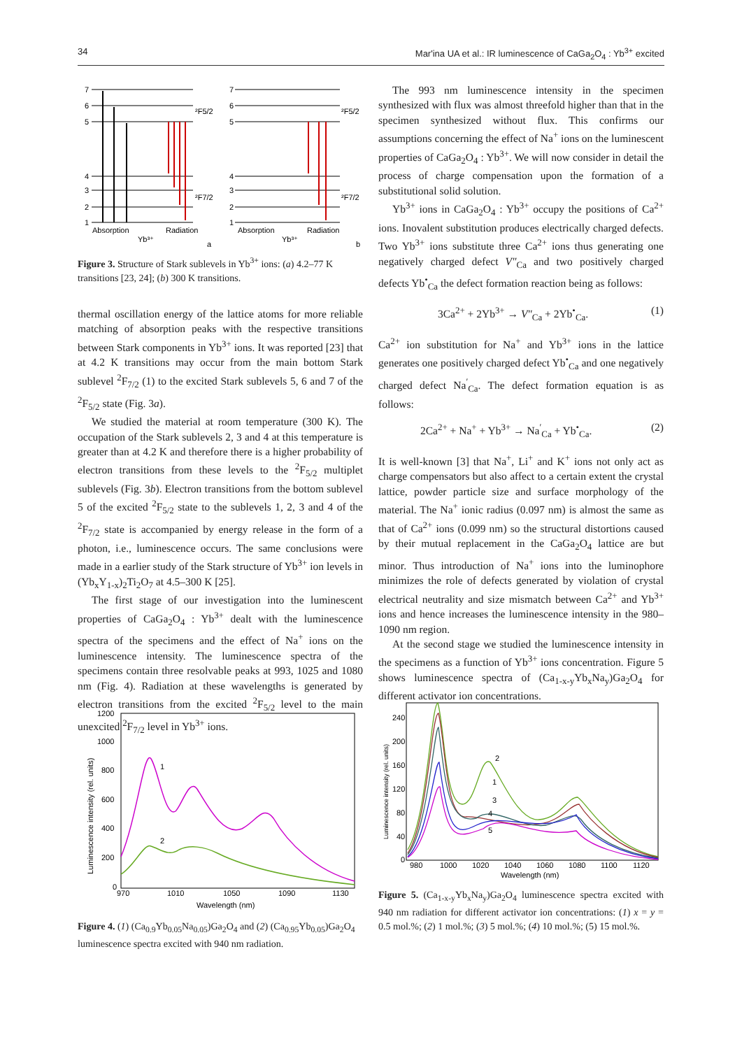34 Mar'ina UA et al.: IR luminescence of CaGa<sub>2</sub>O<sub>4</sub> : Yb<sup>3+</sup> excited
7
6
5
4
3
2
1
Absorption
Radiation
Yb³⁺
a
²F5/2
²F7/2
7
6
5
4
3
2
1
Absorption
Radiation
Yb³⁺
b
²F5/2
²F7/2
Figure 3. Structure of Stark sublevels in Yb<sup>3+</sup> ions: (a) 4.2–77 K transitions [23, 24]; (b) 300 K transitions.
thermal oscillation energy of the lattice atoms for more reliable matching of absorption peaks with the respective transitions between Stark components in Yb<sup>3+</sup> ions. It was reported [23] that at 4.2 K transitions may occur from the main bottom Stark sublevel <sup>2</sup>F<sub>7/2</sub> (1) to the excited Stark sublevels 5, 6 and 7 of the <sup>2</sup>F<sub>5/2</sub> state (Fig. 3a).
We studied the material at room temperature (300 K). The occupation of the Stark sublevels 2, 3 and 4 at this temperature is greater than at 4.2 K and therefore there is a higher probability of electron transitions from these levels to the <sup>2</sup>F<sub>5/2</sub> multiplet sublevels (Fig. 3b). Electron transitions from the bottom sublevel 5 of the excited <sup>2</sup>F<sub>5/2</sub> state to the sublevels 1, 2, 3 and 4 of the <sup>2</sup>F<sub>7/2</sub> state is accompanied by energy release in the form of a photon, i.e., luminescence occurs. The same conclusions were made in a earlier study of the Stark structure of Yb<sup>3+</sup> ion levels in (Yb<sub>x</sub>Y<sub>1-x</sub>)<sub>2</sub>Ti<sub>2</sub>O<sub>7</sub> at 4.5–300 K [25].
The first stage of our investigation into the luminescent properties of CaGa<sub>2</sub>O<sub>4</sub> : Yb<sup>3+</sup> dealt with the luminescence spectra of the specimens and the effect of Na<sup>+</sup> ions on the luminescence intensity. The luminescence spectra of the specimens contain three resolvable peaks at 993, 1025 and 1080 nm (Fig. 4). Radiation at these wavelengths is generated by electron transitions from the excited <sup>2</sup>F<sub>5/2</sub> level to the main unexcited <sup>2</sup>F<sub>7/2</sub> level in Yb<sup>3+</sup> ions.
The 993 nm luminescence intensity in the specimen synthesized with flux was almost threefold higher than that in the specimen synthesized without flux. This confirms our assumptions concerning the effect of Na<sup>+</sup> ions on the luminescent properties of CaGa<sub>2</sub>O<sub>4</sub> : Yb<sup>3+</sup>. We will now consider in detail the process of charge compensation upon the formation of a substitutional solid solution.
Yb<sup>3+</sup> ions in CaGa<sub>2</sub>O<sub>4</sub> : Yb<sup>3+</sup> occupy the positions of Ca<sup>2+</sup> ions. Inovalent substitution produces electrically charged defects. Two Yb<sup>3+</sup> ions substitute three Ca<sup>2+</sup> ions thus generating one negatively charged defect V″<sub>Ca</sub> and two positively charged defects Yb<sup>•</sup><sub>Ca</sub> the defect formation reaction being as follows:
3Ca<sup>2+</sup> + 2Yb<sup>3+</sup> → V″<sub>Ca</sub> + 2Yb<sup>•</sup><sub>Ca</sub>. (1)
Ca<sup>2+</sup> ion substitution for Na<sup>+</sup> and Yb<sup>3+</sup> ions in the lattice generates one positively charged defect Yb<sup>•</sup><sub>Ca</sub> and one negatively charged defect Na<sup>′</sup><sub>Ca</sub>. The defect formation equation is as follows:
2Ca<sup>2+</sup> + Na<sup>+</sup> + Yb<sup>3+</sup> → Na<sup>′</sup><sub>Ca</sub> + Yb<sup>•</sup><sub>Ca</sub>. (2)
It is well-known [3] that Na<sup>+</sup>, Li<sup>+</sup> and K<sup>+</sup> ions not only act as charge compensators but also affect to a certain extent the crystal lattice, powder particle size and surface morphology of the material. The Na<sup>+</sup> ionic radius (0.097 nm) is almost the same as that of Ca<sup>2+</sup> ions (0.099 nm) so the structural distortions caused by their mutual replacement in the CaGa<sub>2</sub>O<sub>4</sub> lattice are but minor. Thus introduction of Na<sup>+</sup> ions into the luminophore minimizes the role of defects generated by violation of crystal electrical neutrality and size mismatch between Ca<sup>2+</sup> and Yb<sup>3+</sup> ions and hence increases the luminescence intensity in the 980–1090 nm region.
At the second stage we studied the luminescence intensity in the specimens as a function of Yb<sup>3+</sup> ions concentration. Figure 5 shows luminescence spectra of (Ca<sub>1-x-y</sub>Yb<sub>x</sub>Na<sub>y</sub>)Ga<sub>2</sub>O<sub>4</sub> for different activator ion concentrations.
1200
1000
800
600
400
200
0
970
1010
1050
1090
1130
Wavelength (nm)
Luminescence intensity (rel. units)
1
2
Figure 4. (1) (Ca<sub>0.9</sub>Yb<sub>0.05</sub>Na<sub>0.05</sub>)Ga<sub>2</sub>O<sub>4</sub> and (2) (Ca<sub>0.95</sub>Yb<sub>0.05</sub>)Ga<sub>2</sub>O<sub>4</sub> luminescence spectra excited with 940 nm radiation.
240
200
160
120
80
40
0
980
1000
1020
1040
1060
1080
1100
1120
Wavelength (nm)
Luminescence intensity (rel. units)
2
1
3
4
5
Figure 5. (Ca<sub>1-x-y</sub>Yb<sub>x</sub>Na<sub>y</sub>)Ga<sub>2</sub>O<sub>4</sub> luminescence spectra excited with 940 nm radiation for different activator ion concentrations: (1) x = y = 0.5 mol.%; (2) 1 mol.%; (3) 5 mol.%; (4) 10 mol.%; (5) 15 mol.%.